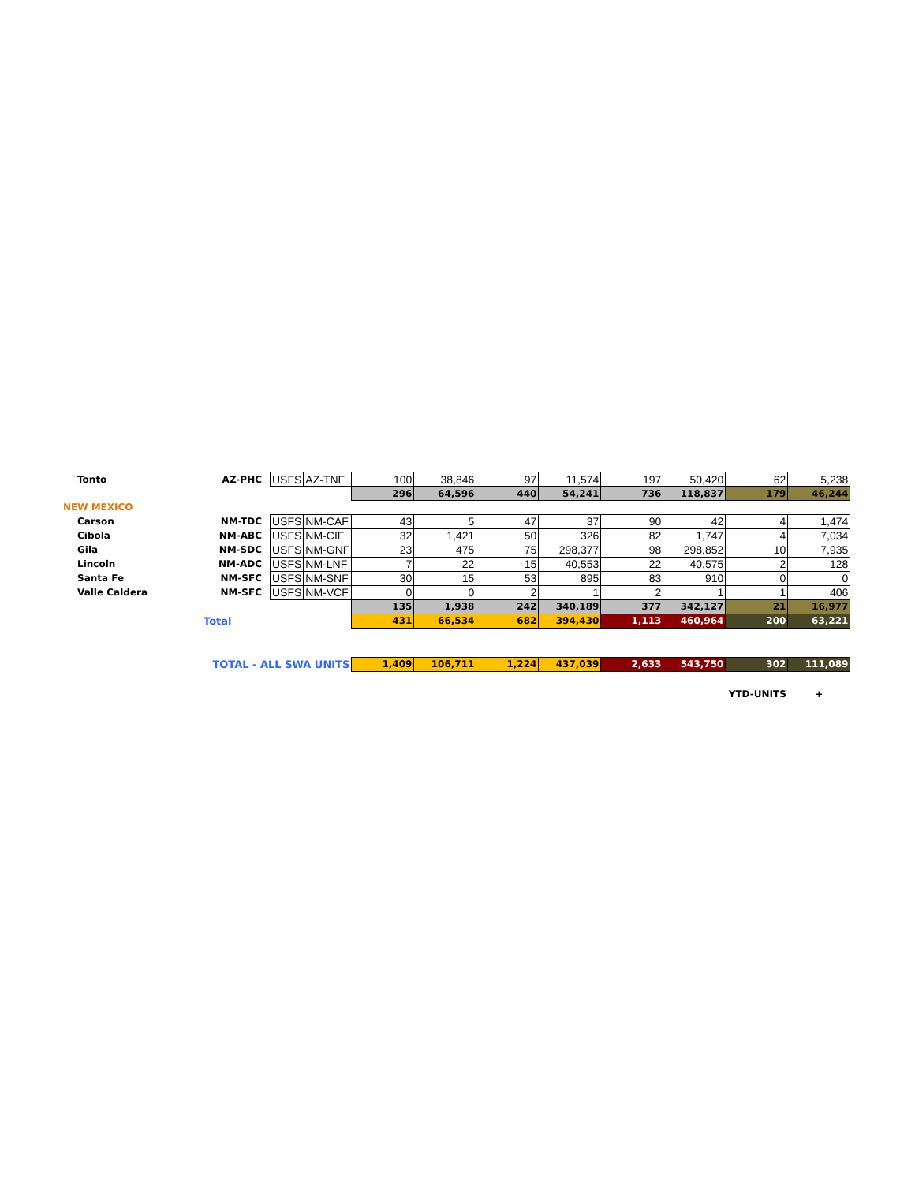| Tonto | AZ-PHC | USFS | AZ-TNF | 100 | 38,846 | 97 | 11,574 | 197 | 50,420 | 62 | 5,238 |
| | | | | 296 | 64,596 | 440 | 54,241 | 736 | 118,837 | 179 | 46,244 |
| NEW MEXICO | | | | | | | | | | | |
| Carson | NM-TDC | USFS | NM-CAF | 43 | 5 | 47 | 37 | 90 | 42 | 4 | 1,474 |
| Cibola | NM-ABC | USFS | NM-CIF | 32 | 1,421 | 50 | 326 | 82 | 1,747 | 4 | 7,034 |
| Gila | NM-SDC | USFS | NM-GNF | 23 | 475 | 75 | 298,377 | 98 | 298,852 | 10 | 7,935 |
| Lincoln | NM-ADC | USFS | NM-LNF | 7 | 22 | 15 | 40,553 | 22 | 40,575 | 2 | 128 |
| Santa Fe | NM-SFC | USFS | NM-SNF | 30 | 15 | 53 | 895 | 83 | 910 | 0 | 0 |
| Valle Caldera | NM-SFC | USFS | NM-VCF | 0 | 0 | 2 | 1 | 2 | 1 | 1 | 406 |
| | | | | 135 | 1,938 | 242 | 340,189 | 377 | 342,127 | 21 | 16,977 |
| Total | | | | 431 | 66,534 | 682 | 394,430 | 1,113 | 460,964 | 200 | 63,221 |
| TOTAL - ALL SWA UNITS | | | | 1,409 | 106,711 | 1,224 | 437,039 | 2,633 | 543,750 | 302 | 111,089 |
| | | | | | | | | | YTD-UNITS | | + |